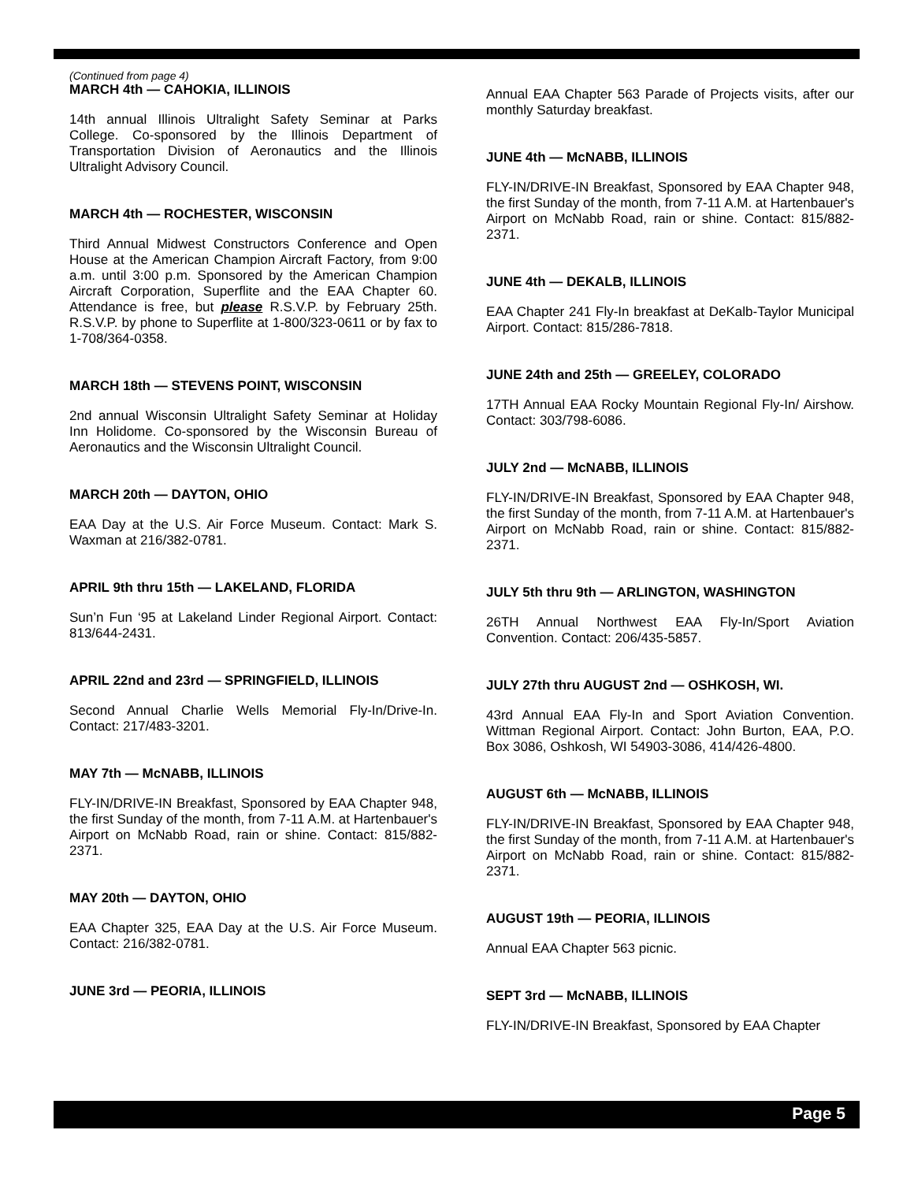(Continued from page 4)
MARCH 4th — CAHOKIA, ILLINOIS
14th annual Illinois Ultralight Safety Seminar at Parks College. Co-sponsored by the Illinois Department of Transportation Division of Aeronautics and the Illinois Ultralight Advisory Council.
MARCH 4th — ROCHESTER, WISCONSIN
Third Annual Midwest Constructors Conference and Open House at the American Champion Aircraft Factory, from 9:00 a.m. until 3:00 p.m. Sponsored by the American Champion Aircraft Corporation, Superflite and the EAA Chapter 60. Attendance is free, but please R.S.V.P. by February 25th. R.S.V.P. by phone to Superflite at 1-800/323-0611 or by fax to 1-708/364-0358.
MARCH 18th — STEVENS POINT, WISCONSIN
2nd annual Wisconsin Ultralight Safety Seminar at Holiday Inn Holidome. Co-sponsored by the Wisconsin Bureau of Aeronautics and the Wisconsin Ultralight Council.
MARCH 20th — DAYTON, OHIO
EAA Day at the U.S. Air Force Museum. Contact: Mark S. Waxman at 216/382-0781.
APRIL 9th thru 15th — LAKELAND, FLORIDA
Sun’n Fun ‘95 at Lakeland Linder Regional Airport. Contact: 813/644-2431.
APRIL 22nd and 23rd — SPRINGFIELD, ILLINOIS
Second Annual Charlie Wells Memorial Fly-In/Drive-In. Contact: 217/483-3201.
MAY 7th — McNABB, ILLINOIS
FLY-IN/DRIVE-IN Breakfast, Sponsored by EAA Chapter 948, the first Sunday of the month, from 7-11 A.M. at Hartenbauer's Airport on McNabb Road, rain or shine. Contact: 815/882-2371.
MAY 20th — DAYTON, OHIO
EAA Chapter 325, EAA Day at the U.S. Air Force Museum. Contact: 216/382-0781.
JUNE 3rd — PEORIA, ILLINOIS
Annual EAA Chapter 563 Parade of Projects visits, after our monthly Saturday breakfast.
JUNE 4th — McNABB, ILLINOIS
FLY-IN/DRIVE-IN Breakfast, Sponsored by EAA Chapter 948, the first Sunday of the month, from 7-11 A.M. at Hartenbauer's Airport on McNabb Road, rain or shine. Contact: 815/882-2371.
JUNE 4th — DEKALB, ILLINOIS
EAA Chapter 241 Fly-In breakfast at DeKalb-Taylor Municipal Airport. Contact: 815/286-7818.
JUNE 24th and 25th — GREELEY, COLORADO
17TH Annual EAA Rocky Mountain Regional Fly-In/ Airshow. Contact: 303/798-6086.
JULY 2nd — McNABB, ILLINOIS
FLY-IN/DRIVE-IN Breakfast, Sponsored by EAA Chapter 948, the first Sunday of the month, from 7-11 A.M. at Hartenbauer's Airport on McNabb Road, rain or shine. Contact: 815/882-2371.
JULY 5th thru 9th — ARLINGTON, WASHINGTON
26TH Annual Northwest EAA Fly-In/Sport Aviation Convention. Contact: 206/435-5857.
JULY 27th thru AUGUST 2nd — OSHKOSH, WI.
43rd Annual EAA Fly-In and Sport Aviation Convention. Wittman Regional Airport. Contact: John Burton, EAA, P.O. Box 3086, Oshkosh, WI 54903-3086, 414/426-4800.
AUGUST 6th — McNABB, ILLINOIS
FLY-IN/DRIVE-IN Breakfast, Sponsored by EAA Chapter 948, the first Sunday of the month, from 7-11 A.M. at Hartenbauer's Airport on McNabb Road, rain or shine. Contact: 815/882-2371.
AUGUST 19th — PEORIA, ILLINOIS
Annual EAA Chapter 563 picnic.
SEPT 3rd — McNABB, ILLINOIS
FLY-IN/DRIVE-IN Breakfast, Sponsored by EAA Chapter
Page 5